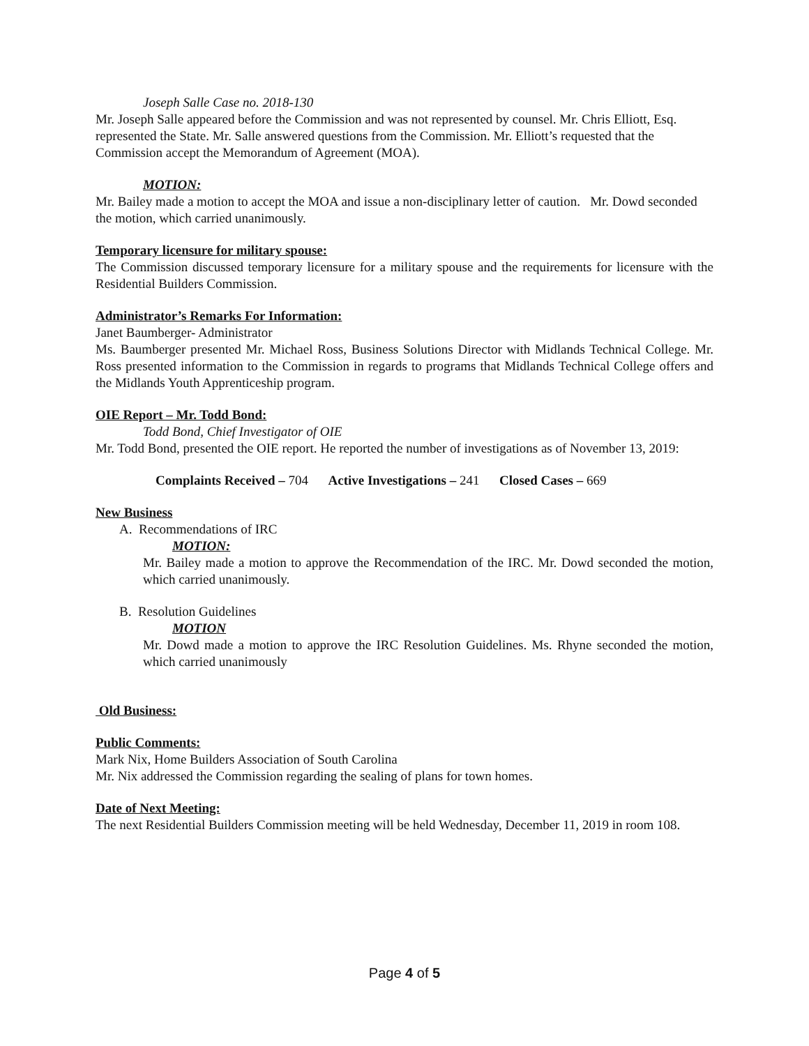Joseph Salle Case no. 2018-130
Mr. Joseph Salle appeared before the Commission and was not represented by counsel. Mr. Chris Elliott, Esq. represented the State. Mr. Salle answered questions from the Commission. Mr. Elliott’s requested that the Commission accept the Memorandum of Agreement (MOA).
MOTION:
Mr. Bailey made a motion to accept the MOA and issue a non-disciplinary letter of caution. Mr. Dowd seconded the motion, which carried unanimously.
Temporary licensure for military spouse:
The Commission discussed temporary licensure for a military spouse and the requirements for licensure with the Residential Builders Commission.
Administrator’s Remarks For Information:
Janet Baumberger- Administrator
Ms. Baumberger presented Mr. Michael Ross, Business Solutions Director with Midlands Technical College. Mr. Ross presented information to the Commission in regards to programs that Midlands Technical College offers and the Midlands Youth Apprenticeship program.
OIE Report – Mr. Todd Bond:
Todd Bond, Chief Investigator of OIE
Mr. Todd Bond, presented the OIE report. He reported the number of investigations as of November 13, 2019:
Complaints Received – 704 Active Investigations – 241 Closed Cases – 669
New Business
A. Recommendations of IRC
MOTION:
Mr. Bailey made a motion to approve the Recommendation of the IRC. Mr. Dowd seconded the motion, which carried unanimously.
B. Resolution Guidelines
MOTION
Mr. Dowd made a motion to approve the IRC Resolution Guidelines. Ms. Rhyne seconded the motion, which carried unanimously
Old Business:
Public Comments:
Mark Nix, Home Builders Association of South Carolina
Mr. Nix addressed the Commission regarding the sealing of plans for town homes.
Date of Next Meeting:
The next Residential Builders Commission meeting will be held Wednesday, December 11, 2019 in room 108.
Page 4 of 5